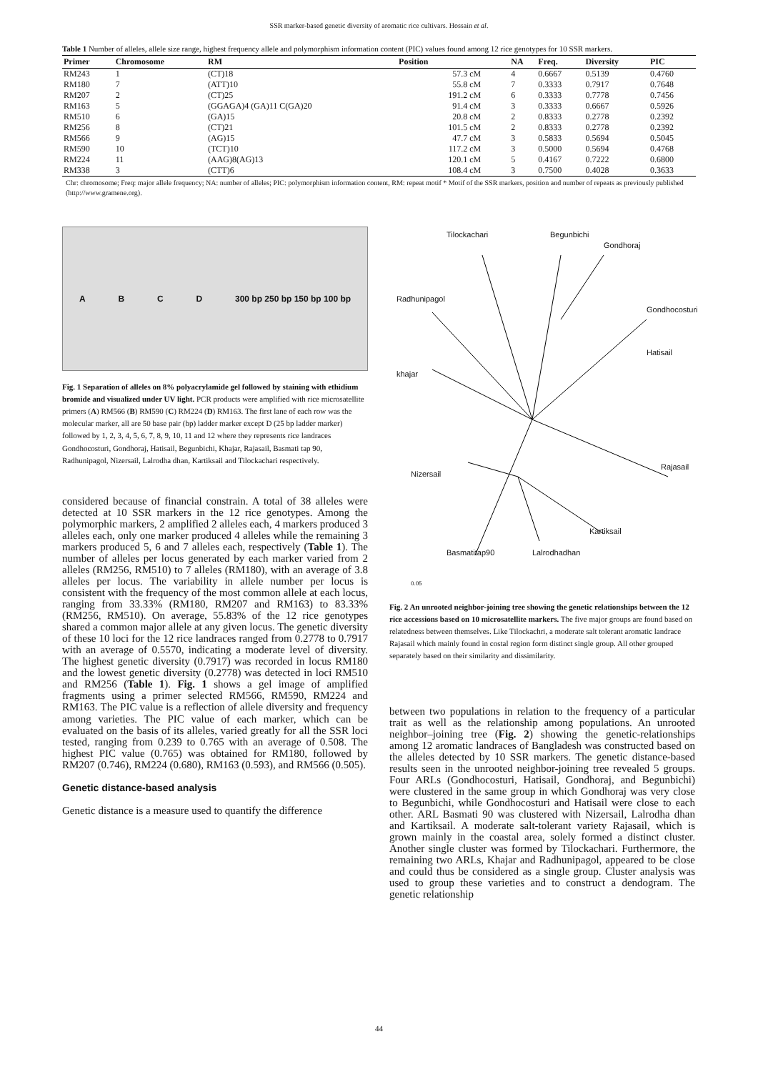SSR marker-based genetic diversity of aromatic rice cultivars. Hossain et al.
Table 1 Number of alleles, allele size range, highest frequency allele and polymorphism information content (PIC) values found among 12 rice genotypes for 10 SSR markers.
| Primer | Chromosome | RM | Position | NA | Freq. | Diversity | PIC |
| --- | --- | --- | --- | --- | --- | --- | --- |
| RM243 | 1 | (CT)18 | 57.3 cM | 4 | 0.6667 | 0.5139 | 0.4760 |
| RM180 | 7 | (ATT)10 | 55.8 cM | 7 | 0.3333 | 0.7917 | 0.7648 |
| RM207 | 2 | (CT)25 | 191.2 cM | 6 | 0.3333 | 0.7778 | 0.7456 |
| RM163 | 5 | (GGAGA)4 (GA)11 C(GA)20 | 91.4 cM | 3 | 0.3333 | 0.6667 | 0.5926 |
| RM510 | 6 | (GA)15 | 20.8 cM | 2 | 0.8333 | 0.2778 | 0.2392 |
| RM256 | 8 | (CT)21 | 101.5 cM | 2 | 0.8333 | 0.2778 | 0.2392 |
| RM566 | 9 | (AG)15 | 47.7 cM | 3 | 0.5833 | 0.5694 | 0.5045 |
| RM590 | 10 | (TCT)10 | 117.2 cM | 3 | 0.5000 | 0.5694 | 0.4768 |
| RM224 | 11 | (AAG)8(AG)13 | 120.1 cM | 5 | 0.4167 | 0.7222 | 0.6800 |
| RM338 | 3 | (CTT)6 | 108.4 cM | 3 | 0.7500 | 0.4028 | 0.3633 |
Chr: chromosome; Freq: major allele frequency; NA: number of alleles; PIC: polymorphism information content, RM: repeat motif * Motif of the SSR markers, position and number of repeats as previously published (http://www.gramene.org).
ABCD 300 bp 250 bp 150 bp 100 bp
Fig. 1 Separation of alleles on 8% polyacrylamide gel followed by staining with ethidium bromide and visualized under UV light. PCR products were amplified with rice microsatellite primers (A) RM566 (B) RM590 (C) RM224 (D) RM163. The first lane of each row was the molecular marker, all are 50 base pair (bp) ladder marker except D (25 bp ladder marker) followed by 1, 2, 3, 4, 5, 6, 7, 8, 9, 10, 11 and 12 where they represents rice landraces Gondhocosturi, Gondhoraj, Hatisail, Begunbichi, Khajar, Rajasail, Basmati tap 90, Radhunipagol, Nizersail, Lalrodha dhan, Kartiksail and Tilockachari respectively.
considered because of financial constrain. A total of 38 alleles were detected at 10 SSR markers in the 12 rice genotypes. Among the polymorphic markers, 2 amplified 2 alleles each, 4 markers produced 3 alleles each, only one marker produced 4 alleles while the remaining 3 markers produced 5, 6 and 7 alleles each, respectively (Table 1). The number of alleles per locus generated by each marker varied from 2 alleles (RM256, RM510) to 7 alleles (RM180), with an average of 3.8 alleles per locus. The variability in allele number per locus is consistent with the frequency of the most common allele at each locus, ranging from 33.33% (RM180, RM207 and RM163) to 83.33% (RM256, RM510). On average, 55.83% of the 12 rice genotypes shared a common major allele at any given locus. The genetic diversity of these 10 loci for the 12 rice landraces ranged from 0.2778 to 0.7917 with an average of 0.5570, indicating a moderate level of diversity. The highest genetic diversity (0.7917) was recorded in locus RM180 and the lowest genetic diversity (0.2778) was detected in loci RM510 and RM256 (Table 1). Fig. 1 shows a gel image of amplified fragments using a primer selected RM566, RM590, RM224 and RM163. The PIC value is a reflection of allele diversity and frequency among varieties. The PIC value of each marker, which can be evaluated on the basis of its alleles, varied greatly for all the SSR loci tested, ranging from 0.239 to 0.765 with an average of 0.508. The highest PIC value (0.765) was obtained for RM180, followed by RM207 (0.746), RM224 (0.680), RM163 (0.593), and RM566 (0.505).
Genetic distance-based analysis
Genetic distance is a measure used to quantify the difference
Tilockachari Begunbichi
Gondhoraj
Radhunipagol
Gondhocosturi
Hatisail
khajar
Nizersail
Rajasail
Kartiksail
Basmatitap90 Lalrodhadhan
0.05
Fig. 2 An unrooted neighbor-joining tree showing the genetic relationships between the 12 rice accessions based on 10 microsatellite markers. The five major groups are found based on relatedness between themselves. Like Tilockachri, a moderate salt tolerant aromatic landrace Rajasail which mainly found in costal region form distinct single group. All other grouped separately based on their similarity and dissimilarity.
between two populations in relation to the frequency of a particular trait as well as the relationship among populations. An unrooted neighbor–joining tree (Fig. 2) showing the genetic-relationships among 12 aromatic landraces of Bangladesh was constructed based on the alleles detected by 10 SSR markers. The genetic distance-based results seen in the unrooted neighbor-joining tree revealed 5 groups. Four ARLs (Gondhocosturi, Hatisail, Gondhoraj, and Begunbichi) were clustered in the same group in which Gondhoraj was very close to Begunbichi, while Gondhocosturi and Hatisail were close to each other. ARL Basmati 90 was clustered with Nizersail, Lalrodha dhan and Kartiksail. A moderate salt-tolerant variety Rajasail, which is grown mainly in the coastal area, solely formed a distinct cluster. Another single cluster was formed by Tilockachari. Furthermore, the remaining two ARLs, Khajar and Radhunipagol, appeared to be close and could thus be considered as a single group. Cluster analysis was used to group these varieties and to construct a dendogram. The genetic relationship
44